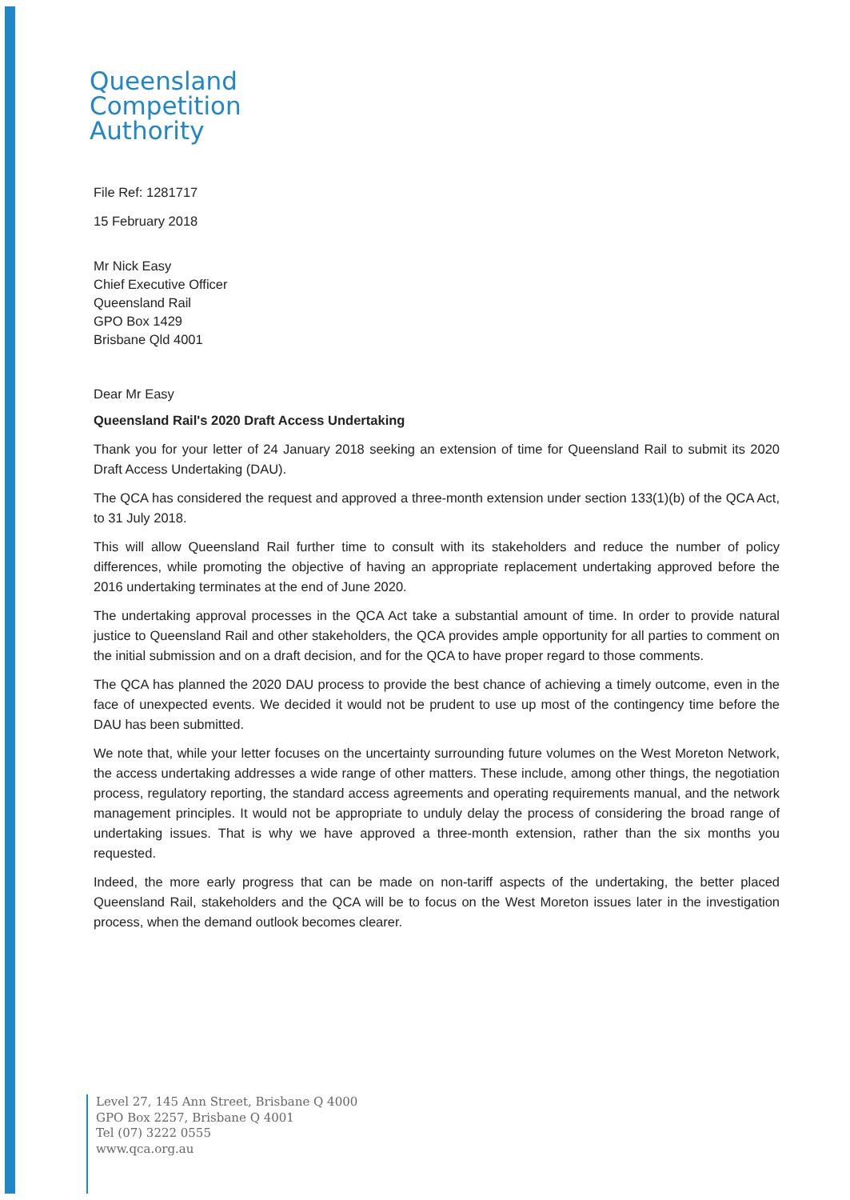Queensland
Competition
Authority
File Ref: 1281717
15 February 2018
Mr Nick Easy
Chief Executive Officer
Queensland Rail
GPO Box 1429
Brisbane Qld 4001
Dear Mr Easy
Queensland Rail's 2020 Draft Access Undertaking
Thank you for your letter of 24 January 2018 seeking an extension of time for Queensland Rail to submit its 2020 Draft Access Undertaking (DAU).
The QCA has considered the request and approved a three-month extension under section 133(1)(b) of the QCA Act, to 31 July 2018.
This will allow Queensland Rail further time to consult with its stakeholders and reduce the number of policy differences, while promoting the objective of having an appropriate replacement undertaking approved before the 2016 undertaking terminates at the end of June 2020.
The undertaking approval processes in the QCA Act take a substantial amount of time. In order to provide natural justice to Queensland Rail and other stakeholders, the QCA provides ample opportunity for all parties to comment on the initial submission and on a draft decision, and for the QCA to have proper regard to those comments.
The QCA has planned the 2020 DAU process to provide the best chance of achieving a timely outcome, even in the face of unexpected events. We decided it would not be prudent to use up most of the contingency time before the DAU has been submitted.
We note that, while your letter focuses on the uncertainty surrounding future volumes on the West Moreton Network, the access undertaking addresses a wide range of other matters. These include, among other things, the negotiation process, regulatory reporting, the standard access agreements and operating requirements manual, and the network management principles. It would not be appropriate to unduly delay the process of considering the broad range of undertaking issues. That is why we have approved a three-month extension, rather than the six months you requested.
Indeed, the more early progress that can be made on non-tariff aspects of the undertaking, the better placed Queensland Rail, stakeholders and the QCA will be to focus on the West Moreton issues later in the investigation process, when the demand outlook becomes clearer.
Level 27, 145 Ann Street, Brisbane Q 4000
GPO Box 2257, Brisbane Q 4001
Tel (07) 3222 0555
www.qca.org.au